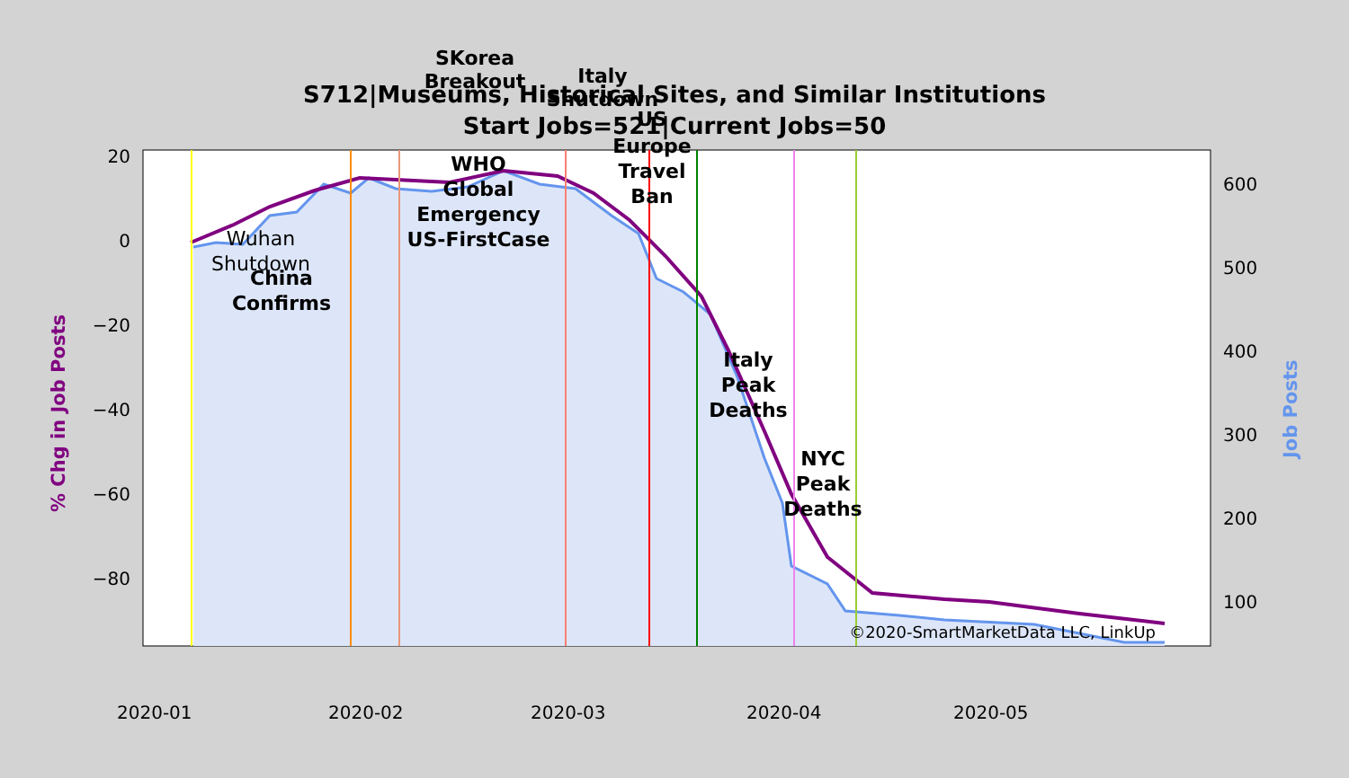S712|Museums, Historical Sites, and Similar Institutions
Start Jobs=521|Current Jobs=50
20
0
−20
−40
−60
−80
600
500
400
300
200
100
2020-01
2020-02
2020-03
2020-04
2020-05
% Chg in Job Posts
Job Posts
SKorea
Breakout
Italy
Shutdown
US
Europe
Travel
Ban
WHO
Global
Emergency
US-FirstCase
China
Confirms
Italy
Peak
Deaths
NYC
Peak
Deaths
Wuhan
Shutdown
©2020-SmartMarketData LLC, LinkUp